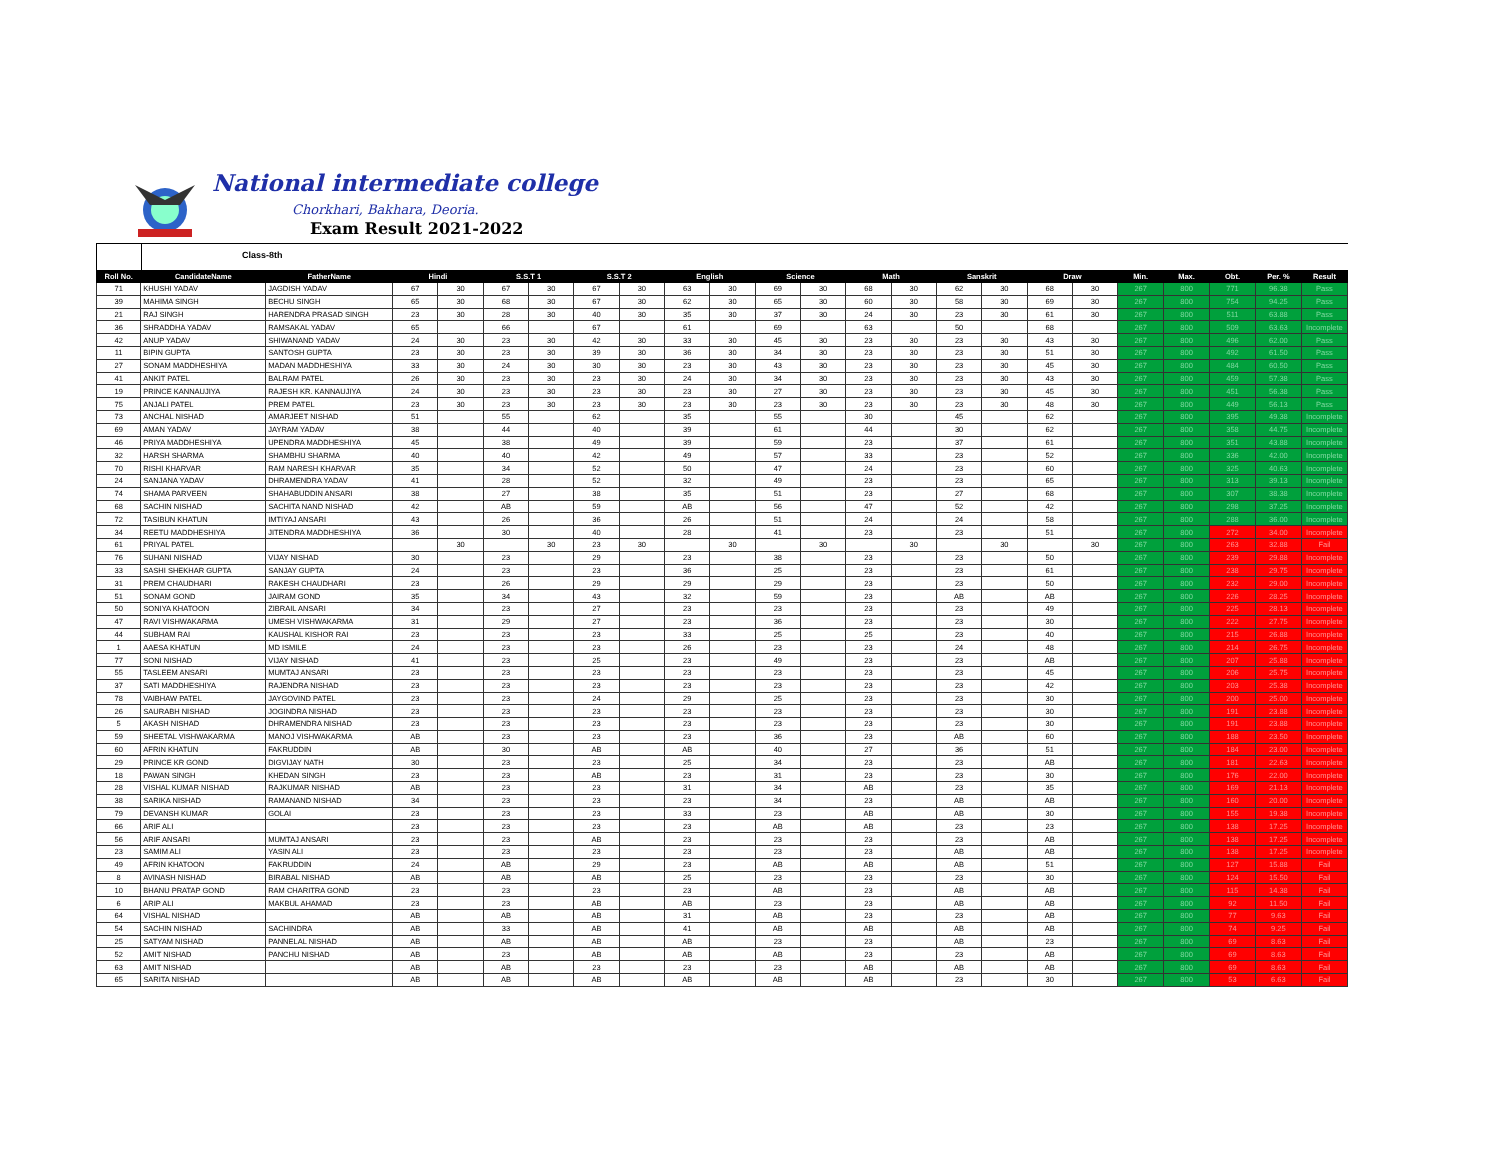National intermediate college
Chorkhari, Bakhara, Deoria.
Exam Result 2021-2022
Class-8th
| Roll No. | CandidateName | FatherName | Hindi | | S.S.T 1 | | S.S.T 2 | | English | | Science | | Math | | Sanskrit | | Draw | | Min. | Max. | Obt. | Per. % | Result |
| --- | --- | --- | --- | --- | --- | --- | --- | --- | --- | --- | --- | --- | --- | --- | --- | --- | --- | --- | --- | --- | --- | --- | --- |
| 71 | KHUSHI YADAV | JAGDISH YADAV | 67 | 30 | 67 | 30 | 67 | 30 | 63 | 30 | 69 | 30 | 68 | 30 | 62 | 30 | 68 | 30 | 267 | 800 | 771 | 96.38 | Pass |
| 39 | MAHIMA SINGH | BECHU SINGH | 65 | 30 | 68 | 30 | 67 | 30 | 62 | 30 | 65 | 30 | 60 | 30 | 58 | 30 | 69 | 30 | 267 | 800 | 754 | 94.25 | Pass |
| 21 | RAJ SINGH | HARENDRA PRASAD SINGH | 23 | 30 | 28 | 30 | 40 | 30 | 35 | 30 | 37 | 30 | 24 | 30 | 23 | 30 | 61 | 30 | 267 | 800 | 511 | 63.88 | Pass |
| 36 | SHRADDHA YADAV | RAMSAKAL YADAV | 65 | | 66 | | 67 | | 61 | | 69 | | 63 | | 50 | | 68 | | 267 | 800 | 509 | 63.63 | Incomplete |
| 42 | ANUP YADAV | SHIWANAND YADAV | 24 | 30 | 23 | 30 | 42 | 30 | 33 | 30 | 45 | 30 | 23 | 30 | 23 | 30 | 43 | 30 | 267 | 800 | 496 | 62.00 | Pass |
| 11 | BIPIN GUPTA | SANTOSH GUPTA | 23 | 30 | 23 | 30 | 39 | 30 | 36 | 30 | 34 | 30 | 23 | 30 | 23 | 30 | 51 | 30 | 267 | 800 | 492 | 61.50 | Pass |
| 27 | SONAM MADDHESHIYA | MADAN MADDHESHIYA | 33 | 30 | 24 | 30 | 30 | 30 | 23 | 30 | 43 | 30 | 23 | 30 | 23 | 30 | 45 | 30 | 267 | 800 | 484 | 60.50 | Pass |
| 41 | ANKIT PATEL | BALRAM PATEL | 26 | 30 | 23 | 30 | 23 | 30 | 24 | 30 | 34 | 30 | 23 | 30 | 23 | 30 | 43 | 30 | 267 | 800 | 459 | 57.38 | Pass |
| 19 | PRINCE KANNAUJIYA | RAJESH KR. KANNAUJIYA | 24 | 30 | 23 | 30 | 23 | 30 | 23 | 30 | 27 | 30 | 23 | 30 | 23 | 30 | 45 | 30 | 267 | 800 | 451 | 56.38 | Pass |
| 75 | ANJALI PATEL | PREM PATEL | 23 | 30 | 23 | 30 | 23 | 30 | 23 | 30 | 23 | 30 | 23 | 30 | 23 | 30 | 48 | 30 | 267 | 800 | 449 | 56.13 | Pass |
| 73 | ANCHAL NISHAD | AMARJEET NISHAD | 51 | | 55 | | 62 | | 35 | | 55 | | 30 | | 45 | | 62 | | 267 | 800 | 395 | 49.38 | Incomplete |
| 69 | AMAN YADAV | JAYRAM YADAV | 38 | | 44 | | 40 | | 39 | | 61 | | 44 | | 30 | | 62 | | 267 | 800 | 358 | 44.75 | Incomplete |
| 46 | PRIYA MADDHESHIYA | UPENDRA MADDHESHIYA | 45 | | 38 | | 49 | | 39 | | 59 | | 23 | | 37 | | 61 | | 267 | 800 | 351 | 43.88 | Incomplete |
| 32 | HARSH SHARMA | SHAMBHU SHARMA | 40 | | 40 | | 42 | | 49 | | 57 | | 33 | | 23 | | 52 | | 267 | 800 | 336 | 42.00 | Incomplete |
| 70 | RISHI KHARVAR | RAM NARESH KHARVAR | 35 | | 34 | | 52 | | 50 | | 47 | | 24 | | 23 | | 60 | | 267 | 800 | 325 | 40.63 | Incomplete |
| 24 | SANJANA YADAV | DHRAMENDRA YADAV | 41 | | 28 | | 52 | | 32 | | 49 | | 23 | | 23 | | 65 | | 267 | 800 | 313 | 39.13 | Incomplete |
| 74 | SHAMA PARVEEN | SHAHABUDDIN ANSARI | 38 | | 27 | | 38 | | 35 | | 51 | | 23 | | 27 | | 68 | | 267 | 800 | 307 | 38.38 | Incomplete |
| 68 | SACHIN NISHAD | SACHITA NAND NISHAD | 42 | | AB | | 59 | | AB | | 56 | | 47 | | 52 | | 42 | | 267 | 800 | 298 | 37.25 | Incomplete |
| 72 | TASIBUN KHATUN | IMTIYAJ ANSARI | 43 | | 26 | | 36 | | 26 | | 51 | | 24 | | 24 | | 58 | | 267 | 800 | 288 | 36.00 | Incomplete |
| 34 | REETU MADDHESHIYA | JITENDRA MADDHESHIYA | 36 | | 30 | | 40 | | 28 | | 41 | | 23 | | 23 | | 51 | | 267 | 800 | 272 | 34.00 | Incomplete |
| 61 | PRIYAL PATEL | | | 30 | | 30 | 23 | 30 | | 30 | | 30 | | 30 | | 30 | | 30 | 267 | 800 | 263 | 32.88 | Fail |
| 76 | SUHANI NISHAD | VIJAY NISHAD | 30 | | 23 | | 29 | | 23 | | 38 | | 23 | | 23 | | 50 | | 267 | 800 | 239 | 29.88 | Incomplete |
| 33 | SASHI SHEKHAR GUPTA | SANJAY GUPTA | 24 | | 23 | | 23 | | 36 | | 25 | | 23 | | 23 | | 61 | | 267 | 800 | 238 | 29.75 | Incomplete |
| 31 | PREM CHAUDHARI | RAKESH CHAUDHARI | 23 | | 26 | | 29 | | 29 | | 29 | | 23 | | 23 | | 50 | | 267 | 800 | 232 | 29.00 | Incomplete |
| 51 | SONAM GOND | JAIRAM GOND | 35 | | 34 | | 43 | | 32 | | 59 | | 23 | | AB | | AB | | 267 | 800 | 226 | 28.25 | Incomplete |
| 50 | SONIYA KHATOON | ZIBRAIL ANSARI | 34 | | 23 | | 27 | | 23 | | 23 | | 23 | | 23 | | 49 | | 267 | 800 | 225 | 28.13 | Incomplete |
| 47 | RAVI VISHWAKARMA | UMESH VISHWAKARMA | 31 | | 29 | | 27 | | 23 | | 36 | | 23 | | 23 | | 30 | | 267 | 800 | 222 | 27.75 | Incomplete |
| 44 | SUBHAM RAI | KAUSHAL KISHOR RAI | 23 | | 23 | | 23 | | 33 | | 25 | | 25 | | 23 | | 40 | | 267 | 800 | 215 | 26.88 | Incomplete |
| 1 | AAESA KHATUN | MD ISMILE | 24 | | 23 | | 23 | | 26 | | 23 | | 23 | | 24 | | 48 | | 267 | 800 | 214 | 26.75 | Incomplete |
| 77 | SONI NISHAD | VIJAY NISHAD | 41 | | 23 | | 25 | | 23 | | 49 | | 23 | | 23 | | AB | | 267 | 800 | 207 | 25.88 | Incomplete |
| 55 | TASLEEM ANSARI | MUMTAJ ANSARI | 23 | | 23 | | 23 | | 23 | | 23 | | 23 | | 23 | | 45 | | 267 | 800 | 206 | 25.75 | Incomplete |
| 37 | SATI MADDHESHIYA | RAJENDRA NISHAD | 23 | | 23 | | 23 | | 23 | | 23 | | 23 | | 23 | | 42 | | 267 | 800 | 203 | 25.38 | Incomplete |
| 78 | VAIBHAW PATEL | JAYGOVIND PATEL | 23 | | 23 | | 24 | | 29 | | 25 | | 23 | | 23 | | 30 | | 267 | 800 | 200 | 25.00 | Incomplete |
| 26 | SAURABH NISHAD | JOGINDRA NISHAD | 23 | | 23 | | 23 | | 23 | | 23 | | 23 | | 23 | | 30 | | 267 | 800 | 191 | 23.88 | Incomplete |
| 5 | AKASH NISHAD | DHRAMENDRA NISHAD | 23 | | 23 | | 23 | | 23 | | 23 | | 23 | | 23 | | 30 | | 267 | 800 | 191 | 23.88 | Incomplete |
| 59 | SHEETAL VISHWAKARMA | MANOJ VISHWAKARMA | AB | | 23 | | 23 | | 23 | | 36 | | 23 | | AB | | 60 | | 267 | 800 | 188 | 23.50 | Incomplete |
| 60 | AFRIN KHATUN | FAKRUDDIN | AB | | 30 | | AB | | AB | | 40 | | 27 | | 36 | | 51 | | 267 | 800 | 184 | 23.00 | Incomplete |
| 29 | PRINCE KR GOND | DIGVIJAY NATH | 30 | | 23 | | 23 | | 25 | | 34 | | 23 | | 23 | | AB | | 267 | 800 | 181 | 22.63 | Incomplete |
| 18 | PAWAN SINGH | KHEDAN SINGH | 23 | | 23 | | AB | | 23 | | 31 | | 23 | | 23 | | 30 | | 267 | 800 | 176 | 22.00 | Incomplete |
| 28 | VISHAL KUMAR NISHAD | RAJKUMAR NISHAD | AB | | 23 | | 23 | | 31 | | 34 | | AB | | 23 | | 35 | | 267 | 800 | 169 | 21.13 | Incomplete |
| 38 | SARIKA NISHAD | RAMANAND NISHAD | 34 | | 23 | | 23 | | 23 | | 34 | | 23 | | AB | | AB | | 267 | 800 | 160 | 20.00 | Incomplete |
| 79 | DEVANSH KUMAR | GOLAI | 23 | | 23 | | 23 | | 33 | | 23 | | AB | | AB | | 30 | | 267 | 800 | 155 | 19.38 | Incomplete |
| 66 | ARIF ALI | | 23 | | 23 | | 23 | | 23 | | AB | | AB | | 23 | | 23 | | 267 | 800 | 138 | 17.25 | Incomplete |
| 56 | ARIF ANSARI | MUMTAJ ANSARI | 23 | | 23 | | AB | | 23 | | 23 | | 23 | | 23 | | AB | | 267 | 800 | 138 | 17.25 | Incomplete |
| 23 | SAMIM ALI | YASIN ALI | 23 | | 23 | | 23 | | 23 | | 23 | | 23 | | AB | | AB | | 267 | 800 | 138 | 17.25 | Incomplete |
| 49 | AFRIN KHATOON | FAKRUDDIN | 24 | | AB | | 29 | | 23 | | AB | | AB | | AB | | 51 | | 267 | 800 | 127 | 15.88 | Fail |
| 8 | AVINASH NISHAD | BIRABAL NISHAD | AB | | AB | | AB | | 25 | | 23 | | 23 | | 23 | | 30 | | 267 | 800 | 124 | 15.50 | Fail |
| 10 | BHANU PRATAP GOND | RAM CHARITRA GOND | 23 | | 23 | | 23 | | 23 | | AB | | 23 | | AB | | AB | | 267 | 800 | 115 | 14.38 | Fail |
| 6 | ARIP ALI | MAKBUL AHAMAD | 23 | | 23 | | AB | | AB | | 23 | | 23 | | AB | | AB | | 267 | 800 | 92 | 11.50 | Fail |
| 64 | VISHAL NISHAD | | AB | | AB | | AB | | 31 | | AB | | 23 | | 23 | | AB | | 267 | 800 | 77 | 9.63 | Fail |
| 54 | SACHIN NISHAD | SACHINDRA | AB | | 33 | | AB | | 41 | | AB | | AB | | AB | | AB | | 267 | 800 | 74 | 9.25 | Fail |
| 25 | SATYAM NISHAD | PANNELAL NISHAD | AB | | AB | | AB | | AB | | 23 | | 23 | | AB | | 23 | | 267 | 800 | 69 | 8.63 | Fail |
| 52 | AMIT NISHAD | PANCHU NISHAD | AB | | 23 | | AB | | AB | | AB | | 23 | | 23 | | AB | | 267 | 800 | 69 | 8.63 | Fail |
| 63 | AMIT NISHAD | | AB | | AB | | 23 | | 23 | | 23 | | AB | | AB | | AB | | 267 | 800 | 69 | 8.63 | Fail |
| 65 | SARITA NISHAD | | AB | | AB | | AB | | AB | | AB | | AB | | 23 | | 30 | | 267 | 800 | 53 | 6.63 | Fail |